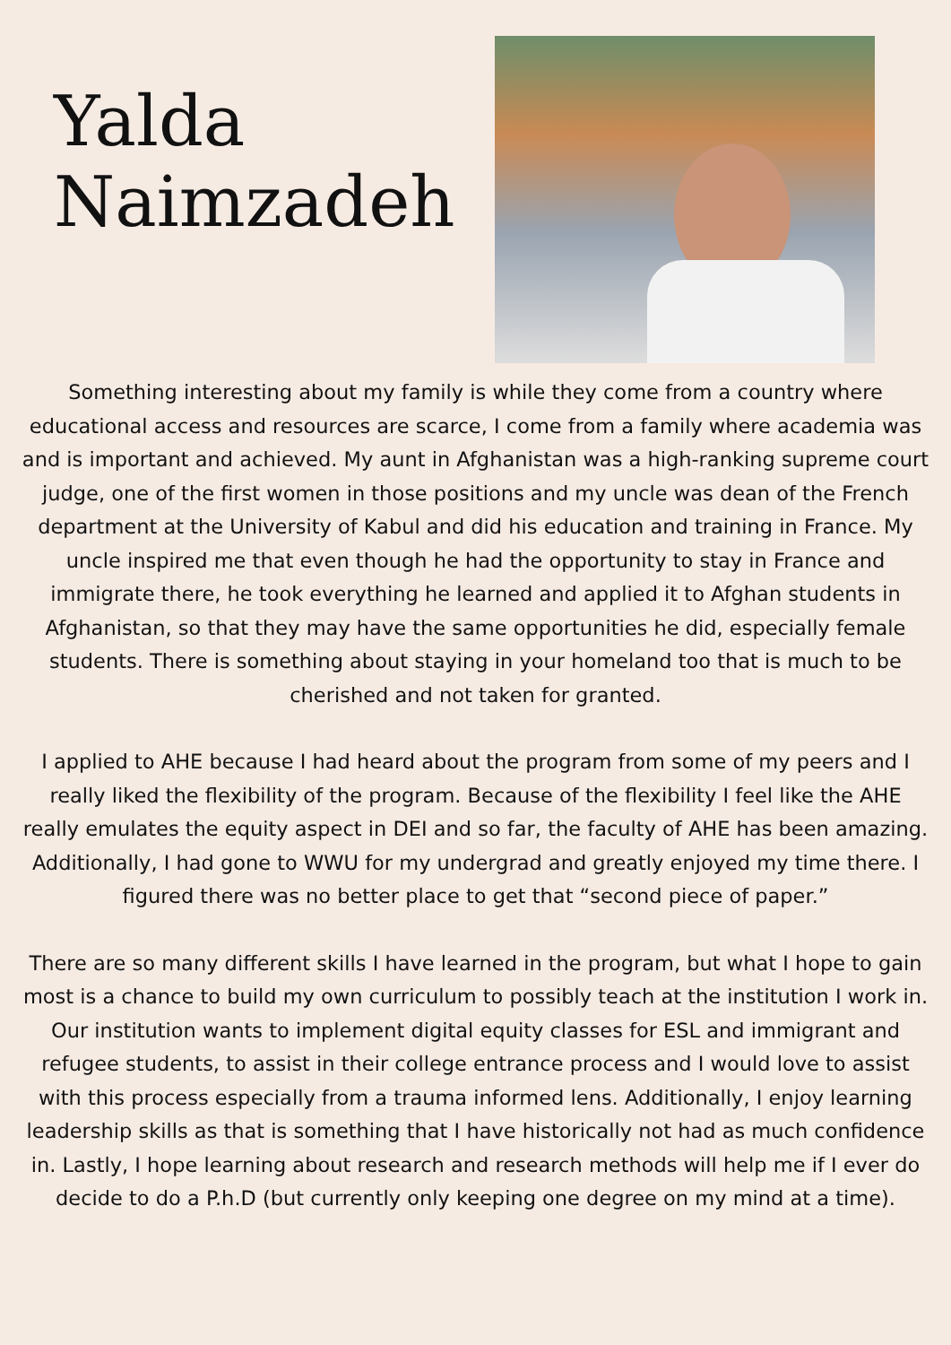Yalda
Naimzadeh
Something interesting about my family is while they come from a country where educational access and resources are scarce, I come from a family where academia was and is important and achieved. My aunt in Afghanistan was a high-ranking supreme court judge, one of the first women in those positions and my uncle was dean of the French department at the University of Kabul and did his education and training in France. My uncle inspired me that even though he had the opportunity to stay in France and immigrate there, he took everything he learned and applied it to Afghan students in Afghanistan, so that they may have the same opportunities he did, especially female students. There is something about staying in your homeland too that is much to be cherished and not taken for granted.
I applied to AHE because I had heard about the program from some of my peers and I really liked the flexibility of the program. Because of the flexibility I feel like the AHE really emulates the equity aspect in DEI and so far, the faculty of AHE has been amazing. Additionally, I had gone to WWU for my undergrad and greatly enjoyed my time there. I figured there was no better place to get that “second piece of paper.”
There are so many different skills I have learned in the program, but what I hope to gain most is a chance to build my own curriculum to possibly teach at the institution I work in. Our institution wants to implement digital equity classes for ESL and immigrant and refugee students, to assist in their college entrance process and I would love to assist with this process especially from a trauma informed lens. Additionally, I enjoy learning leadership skills as that is something that I have historically not had as much confidence in. Lastly, I hope learning about research and research methods will help me if I ever do decide to do a P.h.D (but currently only keeping one degree on my mind at a time).